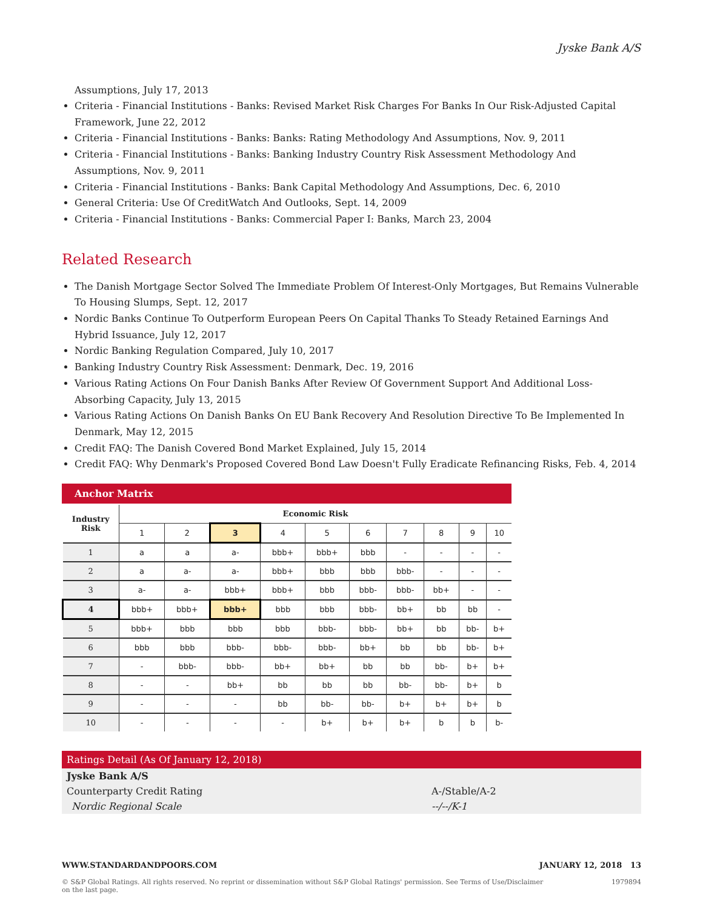Jyske Bank A/S
Assumptions, July 17, 2013
Criteria - Financial Institutions - Banks: Revised Market Risk Charges For Banks In Our Risk-Adjusted Capital Framework, June 22, 2012
Criteria - Financial Institutions - Banks: Banks: Rating Methodology And Assumptions, Nov. 9, 2011
Criteria - Financial Institutions - Banks: Banking Industry Country Risk Assessment Methodology And Assumptions, Nov. 9, 2011
Criteria - Financial Institutions - Banks: Bank Capital Methodology And Assumptions, Dec. 6, 2010
General Criteria: Use Of CreditWatch And Outlooks, Sept. 14, 2009
Criteria - Financial Institutions - Banks: Commercial Paper I: Banks, March 23, 2004
Related Research
The Danish Mortgage Sector Solved The Immediate Problem Of Interest-Only Mortgages, But Remains Vulnerable To Housing Slumps, Sept. 12, 2017
Nordic Banks Continue To Outperform European Peers On Capital Thanks To Steady Retained Earnings And Hybrid Issuance, July 12, 2017
Nordic Banking Regulation Compared, July 10, 2017
Banking Industry Country Risk Assessment: Denmark, Dec. 19, 2016
Various Rating Actions On Four Danish Banks After Review Of Government Support And Additional Loss-Absorbing Capacity, July 13, 2015
Various Rating Actions On Danish Banks On EU Bank Recovery And Resolution Directive To Be Implemented In Denmark, May 12, 2015
Credit FAQ: The Danish Covered Bond Market Explained, July 15, 2014
Credit FAQ: Why Denmark's Proposed Covered Bond Law Doesn't Fully Eradicate Refinancing Risks, Feb. 4, 2014
Anchor Matrix
| Industry Risk | Economic Risk | | | | | | | | | |
| --- | --- | --- | --- | --- | --- | --- | --- | --- | --- | --- |
| | 1 | 2 | 3 | 4 | 5 | 6 | 7 | 8 | 9 | 10 |
| 1 | a | a | a- | bbb+ | bbb+ | bbb | - | - | - | - |
| 2 | a | a- | a- | bbb+ | bbb | bbb | bbb- | - | - | - |
| 3 | a- | a- | bbb+ | bbb+ | bbb | bbb- | bbb- | bb+ | - | - |
| 4 | bbb+ | bbb+ | bbb+ | bbb | bbb | bbb- | bb+ | bb | bb | - |
| 5 | bbb+ | bbb | bbb | bbb | bbb- | bbb- | bb+ | bb | bb- | b+ |
| 6 | bbb | bbb | bbb- | bbb- | bbb- | bb+ | bb | bb | bb- | b+ |
| 7 | - | bbb- | bbb- | bb+ | bb+ | bb | bb | bb- | b+ | b+ |
| 8 | - | - | bb+ | bb | bb | bb | bb- | bb- | b+ | b |
| 9 | - | - | - | bb | bb- | bb- | b+ | b+ | b+ | b |
| 10 | - | - | - | - | b+ | b+ | b+ | b | b | b- |
Ratings Detail (As Of January 12, 2018)
Jyske Bank A/S
Counterparty Credit Rating A-/Stable/A-2
Nordic Regional Scale --/--/K-1
WWW.STANDARDANDPOORS.COM JANUARY 12, 2018 13
© S&P Global Ratings. All rights reserved. No reprint or dissemination without S&P Global Ratings' permission. See Terms of Use/Disclaimer on the last page. 1979894